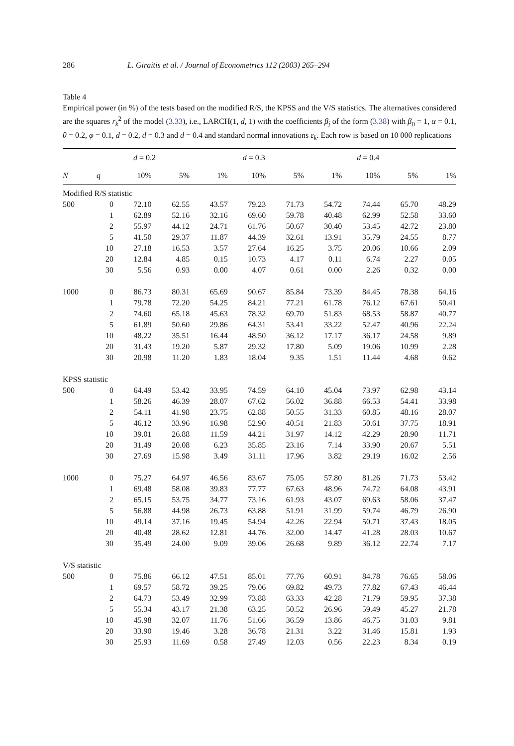286 L. Giraitis et al. / Journal of Econometrics 112 (2003) 265–294
Table 4
Empirical power (in %) of the tests based on the modified R/S, the KPSS and the V/S statistics. The alternatives considered are the squares r<sub>k</sub><sup>2</sup> of the model (3.33), i.e., LARCH(1, d, 1) with the coefficients β<sub>j</sub> of the form (3.38) with β<sub>0</sub> = 1, α = 0.1, θ = 0.2, φ = 0.1, d = 0.2, d = 0.3 and d = 0.4 and standard normal innovations ε<sub>k</sub>. Each row is based on 10 000 replications
| | | d = 0.2 | | | d = 0.3 | | | d = 0.4 | | |
| --- | --- | --- | --- | --- | --- | --- | --- | --- | --- | --- |
| N | q | 10% | 5% | 1% | 10% | 5% | 1% | 10% | 5% | 1% |
| Modified R/S statistic | | | | | | | | | | |
| 500 | 0 | 72.10 | 62.55 | 43.57 | 79.23 | 71.73 | 54.72 | 74.44 | 65.70 | 48.29 |
| | 1 | 62.89 | 52.16 | 32.16 | 69.60 | 59.78 | 40.48 | 62.99 | 52.58 | 33.60 |
| | 2 | 55.97 | 44.12 | 24.71 | 61.76 | 50.67 | 30.40 | 53.45 | 42.72 | 23.80 |
| | 5 | 41.50 | 29.37 | 11.87 | 44.39 | 32.61 | 13.91 | 35.79 | 24.55 | 8.77 |
| | 10 | 27.18 | 16.53 | 3.57 | 27.64 | 16.25 | 3.75 | 20.06 | 10.66 | 2.09 |
| | 20 | 12.84 | 4.85 | 0.15 | 10.73 | 4.17 | 0.11 | 6.74 | 2.27 | 0.05 |
| | 30 | 5.56 | 0.93 | 0.00 | 4.07 | 0.61 | 0.00 | 2.26 | 0.32 | 0.00 |
| 1000 | 0 | 86.73 | 80.31 | 65.69 | 90.67 | 85.84 | 73.39 | 84.45 | 78.38 | 64.16 |
| | 1 | 79.78 | 72.20 | 54.25 | 84.21 | 77.21 | 61.78 | 76.12 | 67.61 | 50.41 |
| | 2 | 74.60 | 65.18 | 45.63 | 78.32 | 69.70 | 51.83 | 68.53 | 58.87 | 40.77 |
| | 5 | 61.89 | 50.60 | 29.86 | 64.31 | 53.41 | 33.22 | 52.47 | 40.96 | 22.24 |
| | 10 | 48.22 | 35.51 | 16.44 | 48.50 | 36.12 | 17.17 | 36.17 | 24.58 | 9.89 |
| | 20 | 31.43 | 19.20 | 5.87 | 29.32 | 17.80 | 5.09 | 19.06 | 10.99 | 2.28 |
| | 30 | 20.98 | 11.20 | 1.83 | 18.04 | 9.35 | 1.51 | 11.44 | 4.68 | 0.62 |
| KPSS statistic | | | | | | | | | | |
| 500 | 0 | 64.49 | 53.42 | 33.95 | 74.59 | 64.10 | 45.04 | 73.97 | 62.98 | 43.14 |
| | 1 | 58.26 | 46.39 | 28.07 | 67.62 | 56.02 | 36.88 | 66.53 | 54.41 | 33.98 |
| | 2 | 54.11 | 41.98 | 23.75 | 62.88 | 50.55 | 31.33 | 60.85 | 48.16 | 28.07 |
| | 5 | 46.12 | 33.96 | 16.98 | 52.90 | 40.51 | 21.83 | 50.61 | 37.75 | 18.91 |
| | 10 | 39.01 | 26.88 | 11.59 | 44.21 | 31.97 | 14.12 | 42.29 | 28.90 | 11.71 |
| | 20 | 31.49 | 20.08 | 6.23 | 35.85 | 23.16 | 7.14 | 33.90 | 20.67 | 5.51 |
| | 30 | 27.69 | 15.98 | 3.49 | 31.11 | 17.96 | 3.82 | 29.19 | 16.02 | 2.56 |
| 1000 | 0 | 75.27 | 64.97 | 46.56 | 83.67 | 75.05 | 57.80 | 81.26 | 71.73 | 53.42 |
| | 1 | 69.48 | 58.08 | 39.83 | 77.77 | 67.63 | 48.96 | 74.72 | 64.08 | 43.91 |
| | 2 | 65.15 | 53.75 | 34.77 | 73.16 | 61.93 | 43.07 | 69.63 | 58.06 | 37.47 |
| | 5 | 56.88 | 44.98 | 26.73 | 63.88 | 51.91 | 31.99 | 59.74 | 46.79 | 26.90 |
| | 10 | 49.14 | 37.16 | 19.45 | 54.94 | 42.26 | 22.94 | 50.71 | 37.43 | 18.05 |
| | 20 | 40.48 | 28.62 | 12.81 | 44.76 | 32.00 | 14.47 | 41.28 | 28.03 | 10.67 |
| | 30 | 35.49 | 24.00 | 9.09 | 39.06 | 26.68 | 9.89 | 36.12 | 22.74 | 7.17 |
| V/S statistic | | | | | | | | | | |
| 500 | 0 | 75.86 | 66.12 | 47.51 | 85.01 | 77.76 | 60.91 | 84.78 | 76.65 | 58.06 |
| | 1 | 69.57 | 58.72 | 39.25 | 79.06 | 69.82 | 49.73 | 77.82 | 67.43 | 46.44 |
| | 2 | 64.73 | 53.49 | 32.99 | 73.88 | 63.33 | 42.28 | 71.79 | 59.95 | 37.38 |
| | 5 | 55.34 | 43.17 | 21.38 | 63.25 | 50.52 | 26.96 | 59.49 | 45.27 | 21.78 |
| | 10 | 45.98 | 32.07 | 11.76 | 51.66 | 36.59 | 13.86 | 46.75 | 31.03 | 9.81 |
| | 20 | 33.90 | 19.46 | 3.28 | 36.78 | 21.31 | 3.22 | 31.46 | 15.81 | 1.93 |
| | 30 | 25.93 | 11.69 | 0.58 | 27.49 | 12.03 | 0.56 | 22.23 | 8.34 | 0.19 |